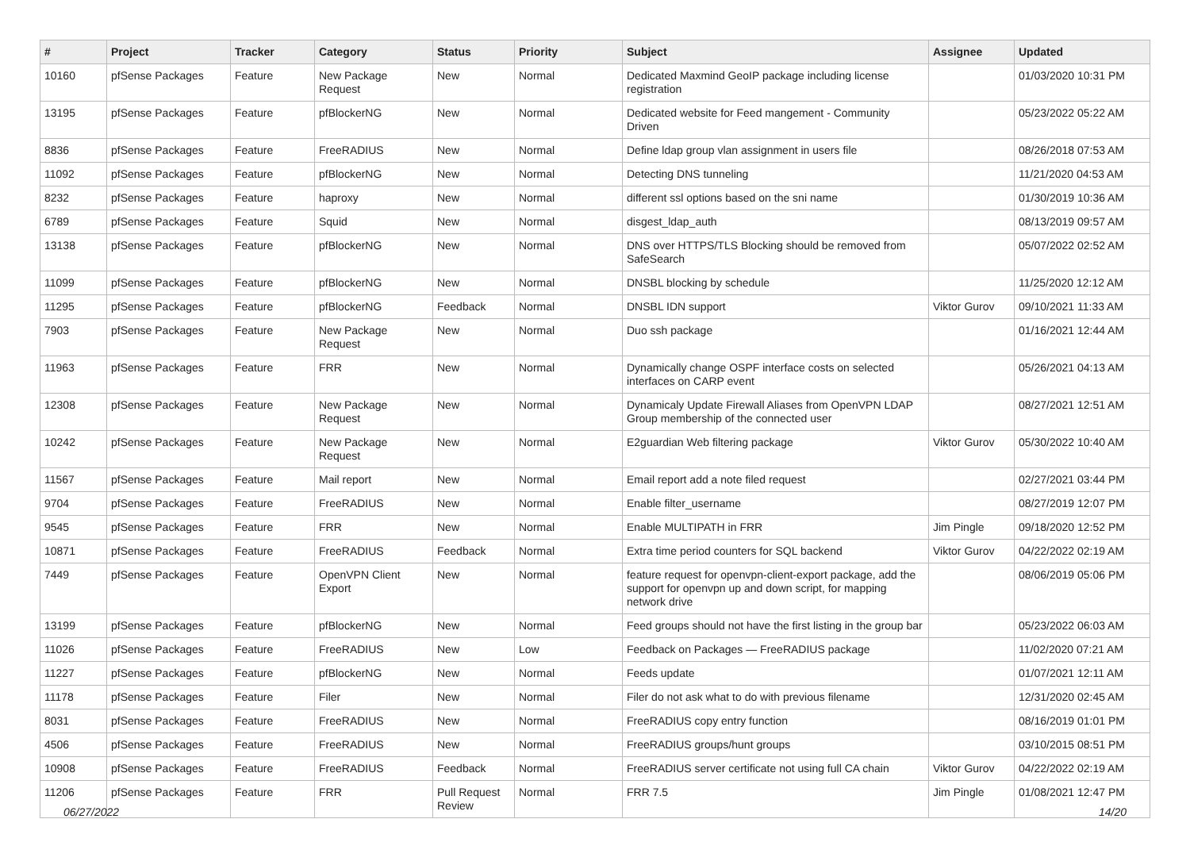| # | Project | Tracker | Category | Status | Priority | Subject | Assignee | Updated |
| --- | --- | --- | --- | --- | --- | --- | --- | --- |
| 10160 | pfSense Packages | Feature | New Package Request | New | Normal | Dedicated Maxmind GeoIP package including license registration | | 01/03/2020 10:31 PM |
| 13195 | pfSense Packages | Feature | pfBlockerNG | New | Normal | Dedicated website for Feed mangement - Community Driven | | 05/23/2022 05:22 AM |
| 8836 | pfSense Packages | Feature | FreeRADIUS | New | Normal | Define ldap group vlan assignment in users file | | 08/26/2018 07:53 AM |
| 11092 | pfSense Packages | Feature | pfBlockerNG | New | Normal | Detecting DNS tunneling | | 11/21/2020 04:53 AM |
| 8232 | pfSense Packages | Feature | haproxy | New | Normal | different ssl options based on the sni name | | 01/30/2019 10:36 AM |
| 6789 | pfSense Packages | Feature | Squid | New | Normal | disgest_ldap_auth | | 08/13/2019 09:57 AM |
| 13138 | pfSense Packages | Feature | pfBlockerNG | New | Normal | DNS over HTTPS/TLS Blocking should be removed from SafeSearch | | 05/07/2022 02:52 AM |
| 11099 | pfSense Packages | Feature | pfBlockerNG | New | Normal | DNSBL blocking by schedule | | 11/25/2020 12:12 AM |
| 11295 | pfSense Packages | Feature | pfBlockerNG | Feedback | Normal | DNSBL IDN support | Viktor Gurov | 09/10/2021 11:33 AM |
| 7903 | pfSense Packages | Feature | New Package Request | New | Normal | Duo ssh package | | 01/16/2021 12:44 AM |
| 11963 | pfSense Packages | Feature | FRR | New | Normal | Dynamically change OSPF interface costs on selected interfaces on CARP event | | 05/26/2021 04:13 AM |
| 12308 | pfSense Packages | Feature | New Package Request | New | Normal | Dynamicaly Update Firewall Aliases from OpenVPN LDAP Group membership of the connected user | | 08/27/2021 12:51 AM |
| 10242 | pfSense Packages | Feature | New Package Request | New | Normal | E2guardian Web filtering package | Viktor Gurov | 05/30/2022 10:40 AM |
| 11567 | pfSense Packages | Feature | Mail report | New | Normal | Email report add a note filed request | | 02/27/2021 03:44 PM |
| 9704 | pfSense Packages | Feature | FreeRADIUS | New | Normal | Enable filter_username | | 08/27/2019 12:07 PM |
| 9545 | pfSense Packages | Feature | FRR | New | Normal | Enable MULTIPATH in FRR | Jim Pingle | 09/18/2020 12:52 PM |
| 10871 | pfSense Packages | Feature | FreeRADIUS | Feedback | Normal | Extra time period counters for SQL backend | Viktor Gurov | 04/22/2022 02:19 AM |
| 7449 | pfSense Packages | Feature | OpenVPN Client Export | New | Normal | feature request for openvpn-client-export package, add the support for openvpn up and down script, for mapping network drive | | 08/06/2019 05:06 PM |
| 13199 | pfSense Packages | Feature | pfBlockerNG | New | Normal | Feed groups should not have the first listing in the group bar | | 05/23/2022 06:03 AM |
| 11026 | pfSense Packages | Feature | FreeRADIUS | New | Low | Feedback on Packages — FreeRADIUS package | | 11/02/2020 07:21 AM |
| 11227 | pfSense Packages | Feature | pfBlockerNG | New | Normal | Feeds update | | 01/07/2021 12:11 AM |
| 11178 | pfSense Packages | Feature | Filer | New | Normal | Filer do not ask what to do with previous filename | | 12/31/2020 02:45 AM |
| 8031 | pfSense Packages | Feature | FreeRADIUS | New | Normal | FreeRADIUS copy entry function | | 08/16/2019 01:01 PM |
| 4506 | pfSense Packages | Feature | FreeRADIUS | New | Normal | FreeRADIUS groups/hunt groups | | 03/10/2015 08:51 PM |
| 10908 | pfSense Packages | Feature | FreeRADIUS | Feedback | Normal | FreeRADIUS server certificate not using full CA chain | Viktor Gurov | 04/22/2022 02:19 AM |
| 11206 | pfSense Packages | Feature | FRR | Pull Request Review | Normal | FRR 7.5 | Jim Pingle | 01/08/2021 12:47 PM |
06/27/2022 14/20